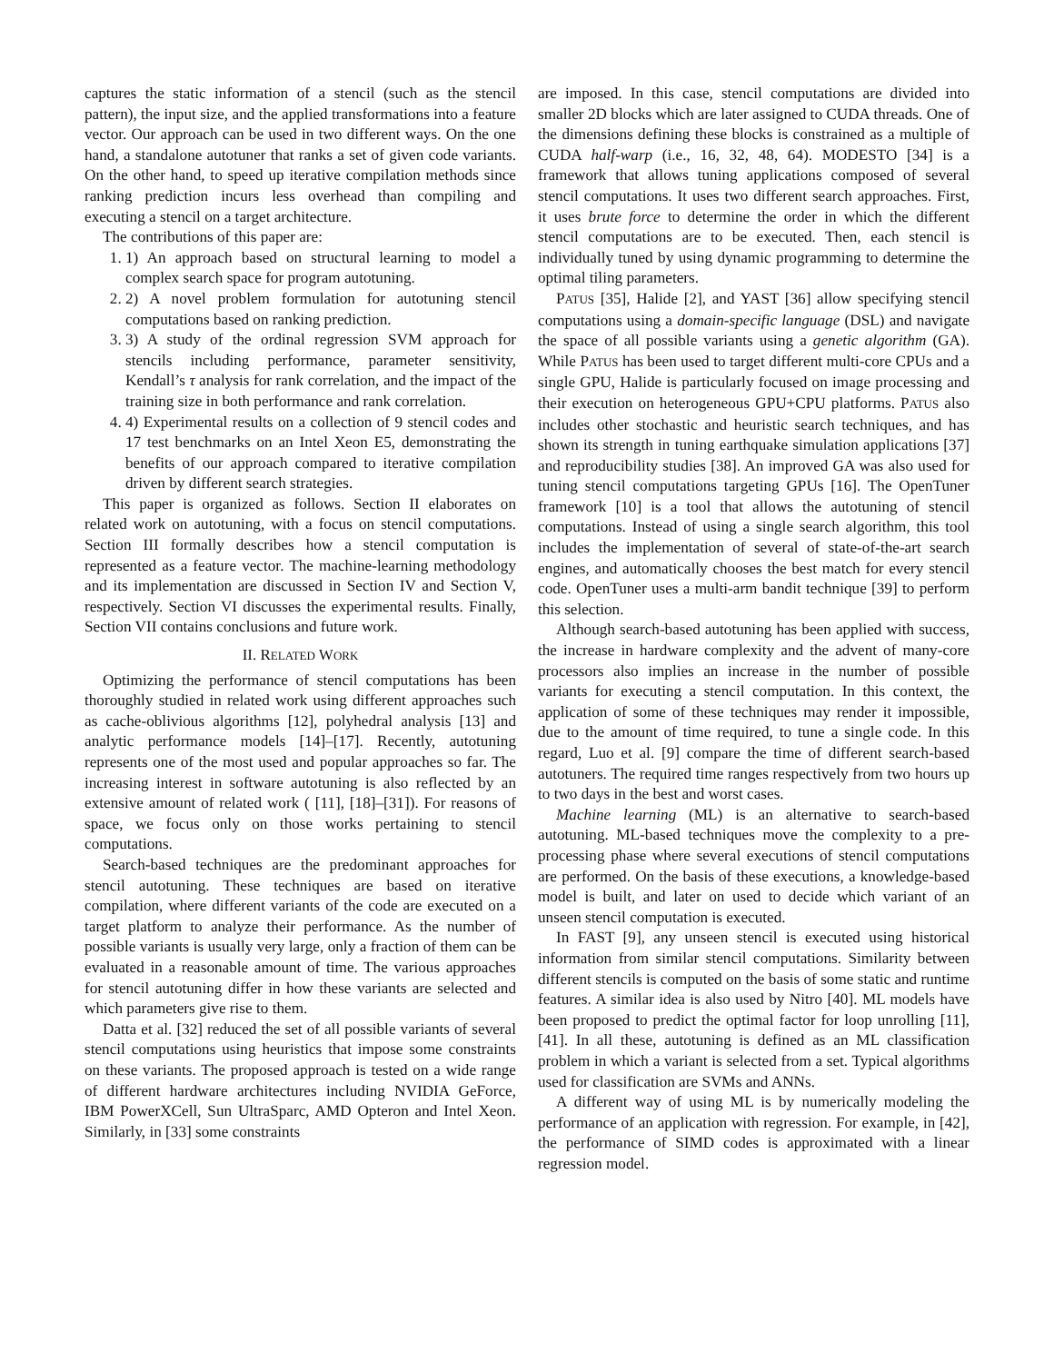captures the static information of a stencil (such as the stencil pattern), the input size, and the applied transformations into a feature vector. Our approach can be used in two different ways. On the one hand, a standalone autotuner that ranks a set of given code variants. On the other hand, to speed up iterative compilation methods since ranking prediction incurs less overhead than compiling and executing a stencil on a target architecture.
The contributions of this paper are:
1. 1) An approach based on structural learning to model a complex search space for program autotuning.
2. 2) A novel problem formulation for autotuning stencil computations based on ranking prediction.
3. 3) A study of the ordinal regression SVM approach for stencils including performance, parameter sensitivity, Kendall’s τ analysis for rank correlation, and the impact of the training size in both performance and rank correlation.
4. 4) Experimental results on a collection of 9 stencil codes and 17 test benchmarks on an Intel Xeon E5, demonstrating the benefits of our approach compared to iterative compilation driven by different search strategies.
This paper is organized as follows. Section II elaborates on related work on autotuning, with a focus on stencil computations. Section III formally describes how a stencil computation is represented as a feature vector. The machine-learning methodology and its implementation are discussed in Section IV and Section V, respectively. Section VI discusses the experimental results. Finally, Section VII contains conclusions and future work.
II. RELATED WORK
Optimizing the performance of stencil computations has been thoroughly studied in related work using different approaches such as cache-oblivious algorithms [12], polyhedral analysis [13] and analytic performance models [14]–[17]. Recently, autotuning represents one of the most used and popular approaches so far. The increasing interest in software autotuning is also reflected by an extensive amount of related work ( [11], [18]–[31]). For reasons of space, we focus only on those works pertaining to stencil computations.
Search-based techniques are the predominant approaches for stencil autotuning. These techniques are based on iterative compilation, where different variants of the code are executed on a target platform to analyze their performance. As the number of possible variants is usually very large, only a fraction of them can be evaluated in a reasonable amount of time. The various approaches for stencil autotuning differ in how these variants are selected and which parameters give rise to them.
Datta et al. [32] reduced the set of all possible variants of several stencil computations using heuristics that impose some constraints on these variants. The proposed approach is tested on a wide range of different hardware architectures including NVIDIA GeForce, IBM PowerXCell, Sun UltraSparc, AMD Opteron and Intel Xeon. Similarly, in [33] some constraints
are imposed. In this case, stencil computations are divided into smaller 2D blocks which are later assigned to CUDA threads. One of the dimensions defining these blocks is constrained as a multiple of CUDA half-warp (i.e., 16, 32, 48, 64). MODESTO [34] is a framework that allows tuning applications composed of several stencil computations. It uses two different search approaches. First, it uses brute force to determine the order in which the different stencil computations are to be executed. Then, each stencil is individually tuned by using dynamic programming to determine the optimal tiling parameters.
PATUS [35], Halide [2], and YAST [36] allow specifying stencil computations using a domain-specific language (DSL) and navigate the space of all possible variants using a genetic algorithm (GA). While PATUS has been used to target different multi-core CPUs and a single GPU, Halide is particularly focused on image processing and their execution on heterogeneous GPU+CPU platforms. PATUS also includes other stochastic and heuristic search techniques, and has shown its strength in tuning earthquake simulation applications [37] and reproducibility studies [38]. An improved GA was also used for tuning stencil computations targeting GPUs [16]. The OpenTuner framework [10] is a tool that allows the autotuning of stencil computations. Instead of using a single search algorithm, this tool includes the implementation of several of state-of-the-art search engines, and automatically chooses the best match for every stencil code. OpenTuner uses a multi-arm bandit technique [39] to perform this selection.
Although search-based autotuning has been applied with success, the increase in hardware complexity and the advent of many-core processors also implies an increase in the number of possible variants for executing a stencil computation. In this context, the application of some of these techniques may render it impossible, due to the amount of time required, to tune a single code. In this regard, Luo et al. [9] compare the time of different search-based autotuners. The required time ranges respectively from two hours up to two days in the best and worst cases.
Machine learning (ML) is an alternative to search-based autotuning. ML-based techniques move the complexity to a pre-processing phase where several executions of stencil computations are performed. On the basis of these executions, a knowledge-based model is built, and later on used to decide which variant of an unseen stencil computation is executed.
In FAST [9], any unseen stencil is executed using historical information from similar stencil computations. Similarity between different stencils is computed on the basis of some static and runtime features. A similar idea is also used by Nitro [40]. ML models have been proposed to predict the optimal factor for loop unrolling [11], [41]. In all these, autotuning is defined as an ML classification problem in which a variant is selected from a set. Typical algorithms used for classification are SVMs and ANNs.
A different way of using ML is by numerically modeling the performance of an application with regression. For example, in [42], the performance of SIMD codes is approximated with a linear regression model.